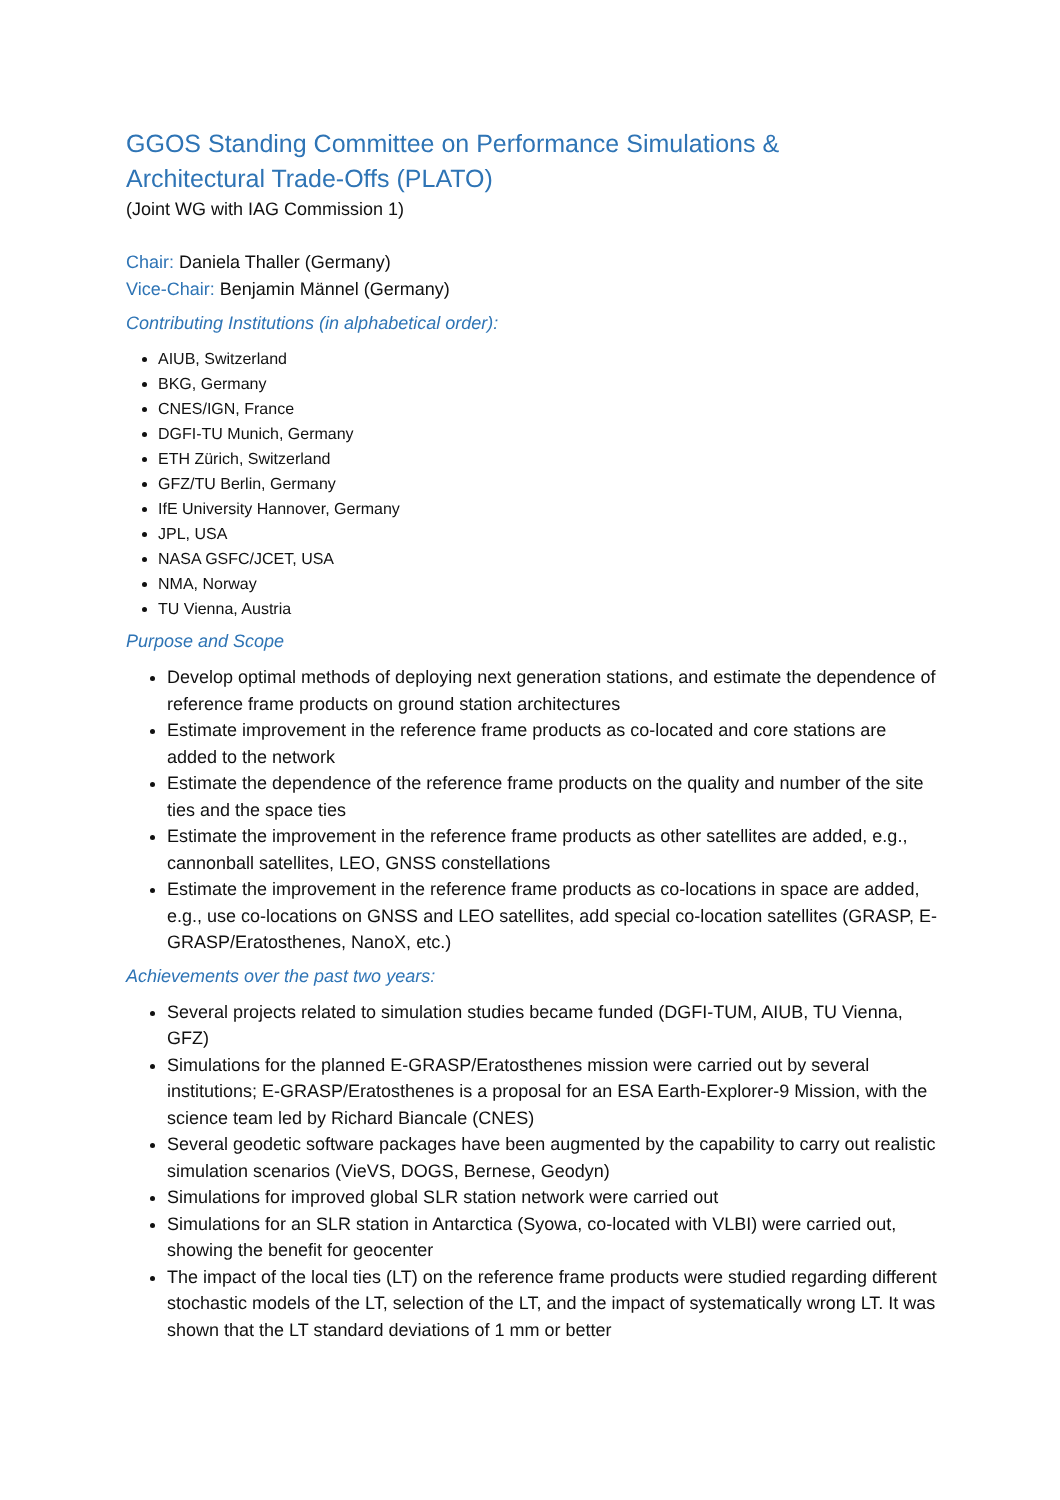GGOS Standing Committee on Performance Simulations &
Architectural Trade-Offs (PLATO)
(Joint WG with IAG Commission 1)
Chair: Daniela Thaller (Germany)
Vice-Chair: Benjamin Männel (Germany)
Contributing Institutions (in alphabetical order):
AIUB, Switzerland
BKG, Germany
CNES/IGN, France
DGFI-TU Munich, Germany
ETH Zürich, Switzerland
GFZ/TU Berlin, Germany
IfE University Hannover, Germany
JPL, USA
NASA GSFC/JCET, USA
NMA, Norway
TU Vienna, Austria
Purpose and Scope
Develop optimal methods of deploying next generation stations, and estimate the dependence of reference frame products on ground station architectures
Estimate improvement in the reference frame products as co-located and core stations are added to the network
Estimate the dependence of the reference frame products on the quality and number of the site ties and the space ties
Estimate the improvement in the reference frame products as other satellites are added, e.g., cannonball satellites, LEO, GNSS constellations
Estimate the improvement in the reference frame products as co-locations in space are added, e.g., use co-locations on GNSS and LEO satellites, add special co-location satellites (GRASP, E-GRASP/Eratosthenes, NanoX, etc.)
Achievements over the past two years:
Several projects related to simulation studies became funded (DGFI-TUM, AIUB, TU Vienna, GFZ)
Simulations for the planned E-GRASP/Eratosthenes mission were carried out by several institutions; E-GRASP/Eratosthenes is a proposal for an ESA Earth-Explorer-9 Mission, with the science team led by Richard Biancale (CNES)
Several geodetic software packages have been augmented by the capability to carry out realistic simulation scenarios (VieVS, DOGS, Bernese, Geodyn)
Simulations for improved global SLR station network were carried out
Simulations for an SLR station in Antarctica (Syowa, co-located with VLBI) were carried out, showing the benefit for geocenter
The impact of the local ties (LT) on the reference frame products were studied regarding different stochastic models of the LT, selection of the LT, and the impact of systematically wrong LT. It was shown that the LT standard deviations of 1 mm or better